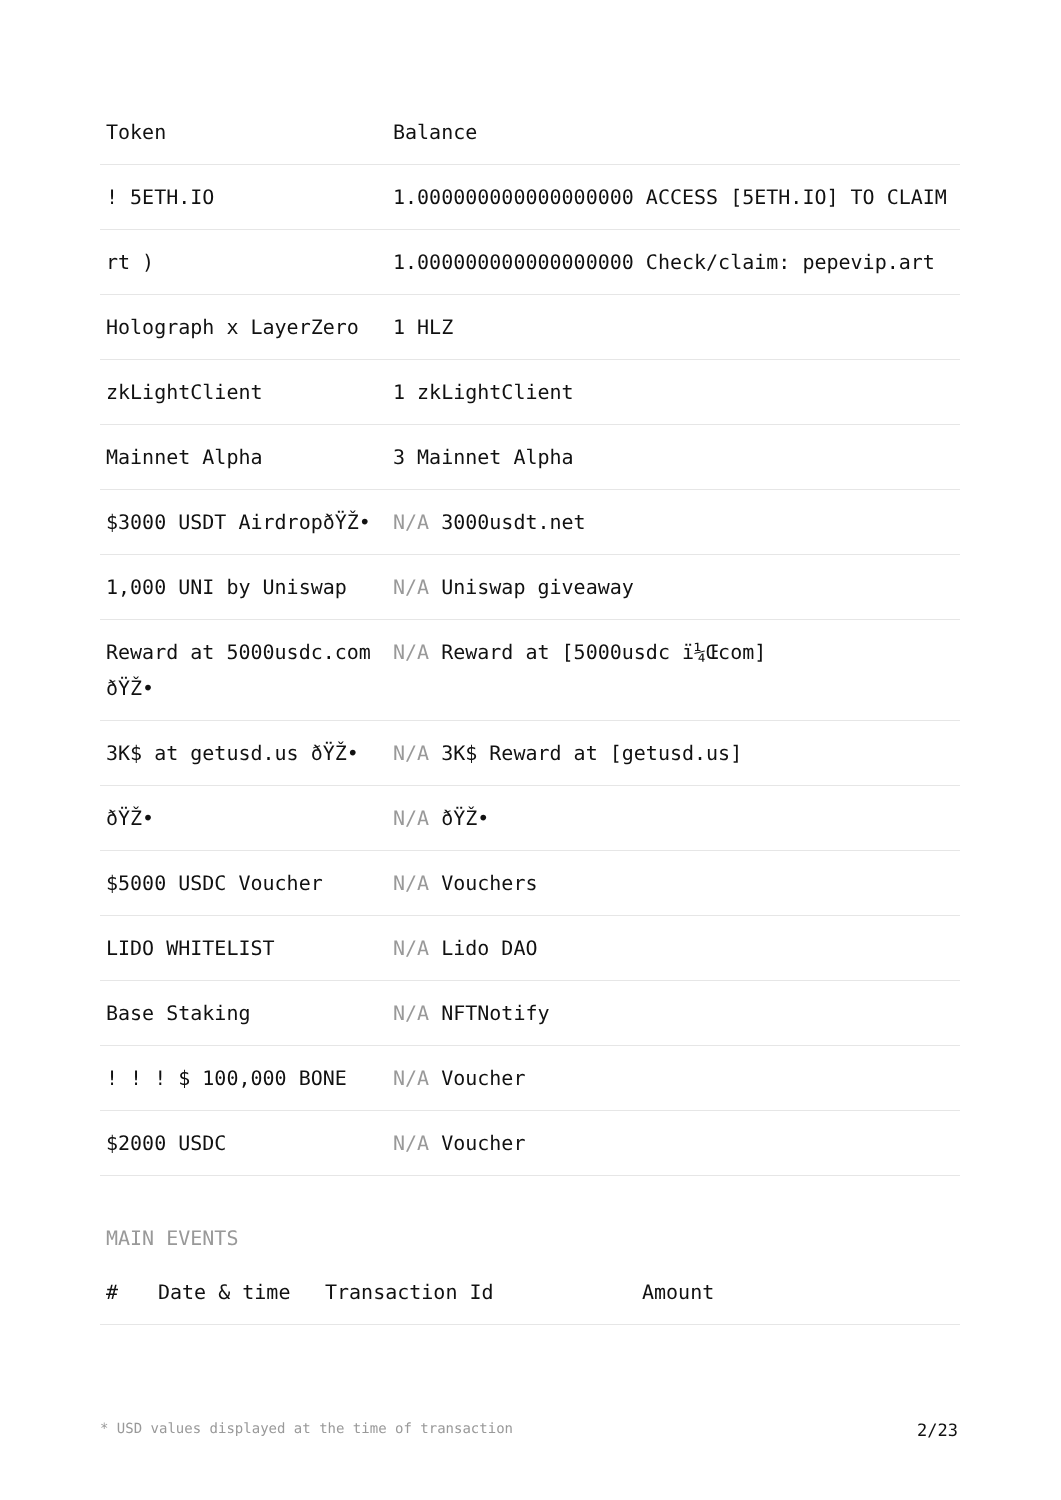| Token | Balance |
| --- | --- |
| ! 5ETH.IO | 1.000000000000000000 ACCESS [5ETH.IO] TO CLAIM |
| rt ) | 1.000000000000000000 Check/claim: pepevip.art |
| Holograph x LayerZero | 1 HLZ |
| zkLightClient | 1 zkLightClient |
| Mainnet Alpha | 3 Mainnet Alpha |
| $3000 USDT AirdropðŸŽ• | N/A 3000usdt.net |
| 1,000 UNI by Uniswap | N/A Uniswap giveaway |
| Reward at 5000usdc.com ðŸŽ• | N/A Reward at [5000usdc ï¼Œcom] |
| 3K$ at getusd.us ðŸŽ• | N/A 3K$ Reward at [getusd.us] |
| ðŸŽ• | N/A ðŸŽ• |
| $5000 USDC Voucher | N/A Vouchers |
| LIDO WHITELIST | N/A Lido DAO |
| Base Staking | N/A NFTNotify |
| ! ! ! $ 100,000 BONE | N/A Voucher |
| $2000 USDC | N/A Voucher |
MAIN EVENTS
| # | Date & time | Transaction Id | Amount |
| --- | --- | --- | --- |
* USD values displayed at the time of transaction 2/23